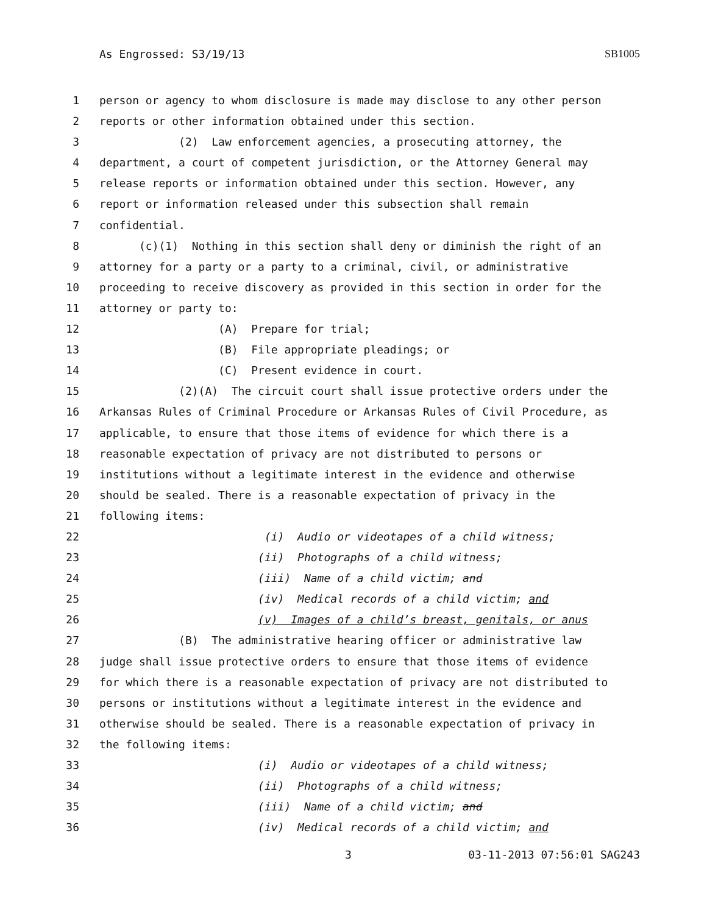As Engrossed: S3/19/13 SB1005
1 person or agency to whom disclosure is made may disclose to any other person
2 reports or other information obtained under this section.
3 (2) Law enforcement agencies, a prosecuting attorney, the
4 department, a court of competent jurisdiction, or the Attorney General may
5 release reports or information obtained under this section. However, any
6 report or information released under this subsection shall remain
7 confidential.
8 (c)(1) Nothing in this section shall deny or diminish the right of an
9 attorney for a party or a party to a criminal, civil, or administrative
10 proceeding to receive discovery as provided in this section in order for the
11 attorney or party to:
12 (A) Prepare for trial;
13 (B) File appropriate pleadings; or
14 (C) Present evidence in court.
15 (2)(A) The circuit court shall issue protective orders under the
16 Arkansas Rules of Criminal Procedure or Arkansas Rules of Civil Procedure, as
17 applicable, to ensure that those items of evidence for which there is a
18 reasonable expectation of privacy are not distributed to persons or
19 institutions without a legitimate interest in the evidence and otherwise
20 should be sealed. There is a reasonable expectation of privacy in the
21 following items:
22 (i) Audio or videotapes of a child witness;
23 (ii) Photographs of a child witness;
24 (iii) Name of a child victim; and
25 (iv) Medical records of a child victim; and
26 (v) Images of a child’s breast, genitals, or anus
27 (B) The administrative hearing officer or administrative law
28 judge shall issue protective orders to ensure that those items of evidence
29 for which there is a reasonable expectation of privacy are not distributed to
30 persons or institutions without a legitimate interest in the evidence and
31 otherwise should be sealed. There is a reasonable expectation of privacy in
32 the following items:
33 (i) Audio or videotapes of a child witness;
34 (ii) Photographs of a child witness;
35 (iii) Name of a child victim; and
36 (iv) Medical records of a child victim; and
3 03-11-2013 07:56:01 SAG243